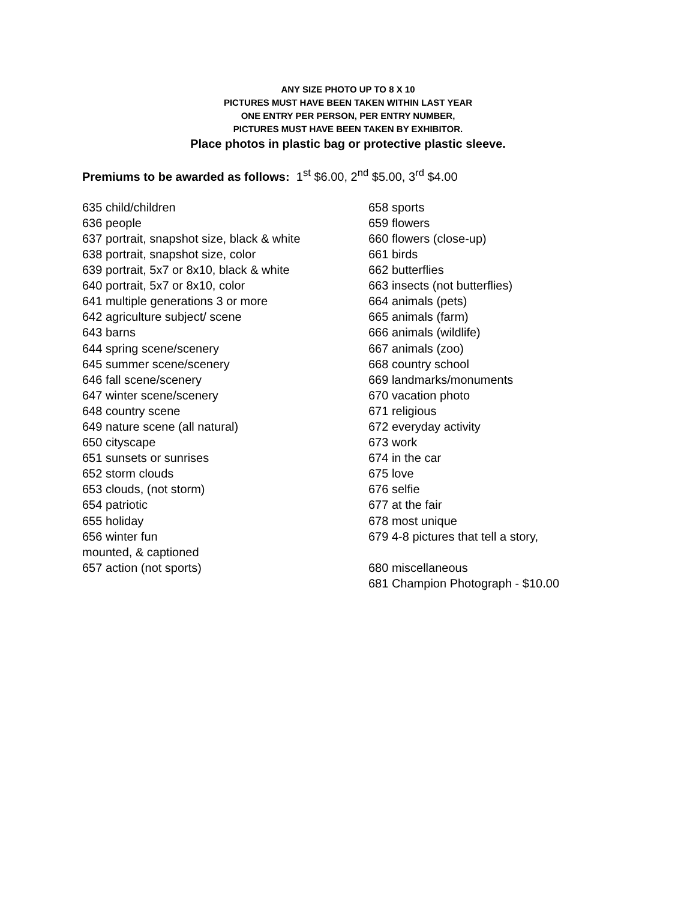ANY SIZE PHOTO UP TO 8 X 10
PICTURES MUST HAVE BEEN TAKEN WITHIN LAST YEAR
ONE ENTRY PER PERSON, PER ENTRY NUMBER,
PICTURES MUST HAVE BEEN TAKEN BY EXHIBITOR.
Place photos in plastic bag or protective plastic sleeve.
Premiums to be awarded as follows: 1<sup>st</sup> $6.00, 2<sup>nd</sup> $5.00, 3<sup>rd</sup> $4.00
635 child/children
636 people
637 portrait, snapshot size, black & white
638 portrait, snapshot size, color
639 portrait, 5x7 or 8x10, black & white
640 portrait, 5x7 or 8x10, color
641 multiple generations 3 or more
642 agriculture subject/ scene
643 barns
644 spring scene/scenery
645 summer scene/scenery
646 fall scene/scenery
647 winter scene/scenery
648 country scene
649 nature scene (all natural)
650 cityscape
651 sunsets or sunrises
652 storm clouds
653 clouds, (not storm)
654 patriotic
655 holiday
656 winter fun
mounted, & captioned
657 action (not sports)
658 sports
659 flowers
660 flowers (close-up)
661 birds
662 butterflies
663 insects (not butterflies)
664 animals (pets)
665 animals (farm)
666 animals (wildlife)
667 animals (zoo)
668 country school
669 landmarks/monuments
670 vacation photo
671 religious
672 everyday activity
673 work
674 in the car
675 love
676 selfie
677 at the fair
678 most unique
679 4-8 pictures that tell a story,
680 miscellaneous
681 Champion Photograph - $10.00